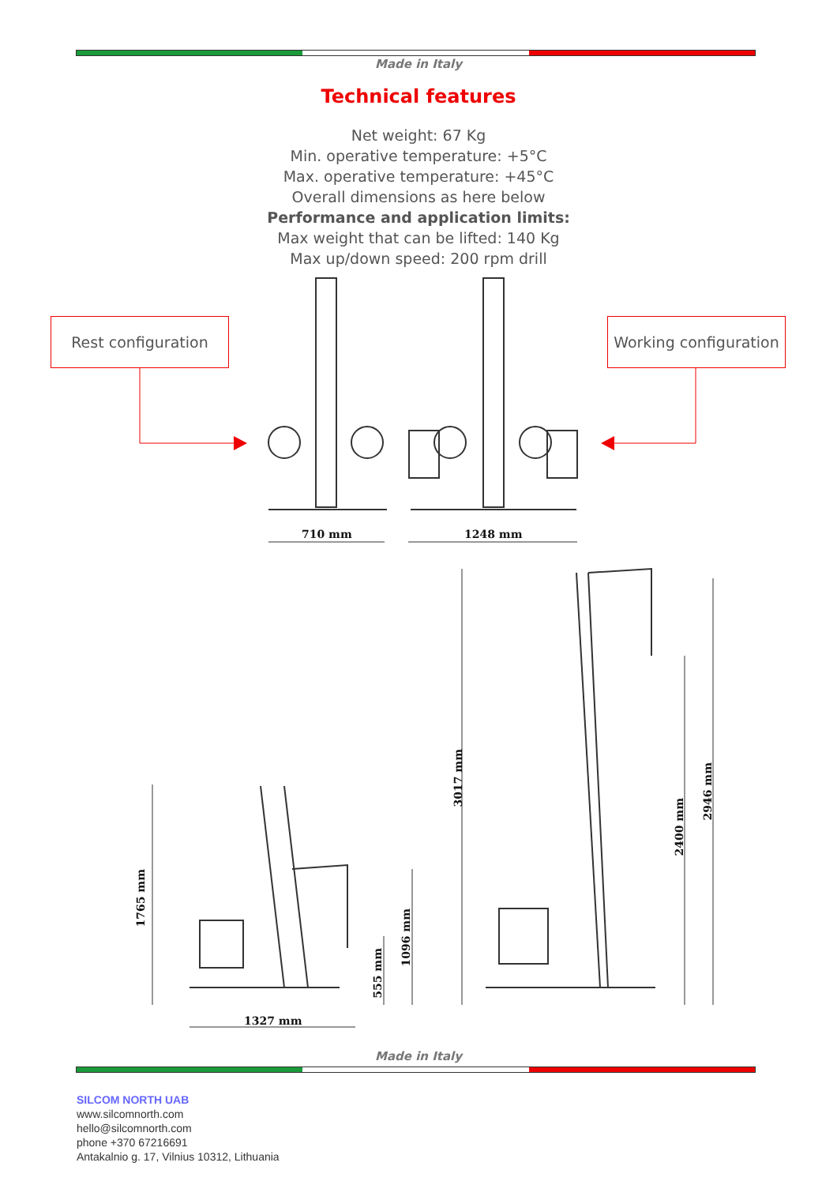Made in Italy
Technical features
Net weight: 67 Kg
Min. operative temperature: +5°C
Max. operative temperature: +45°C
Overall dimensions as here below
Performance and application limits:
Max weight that can be lifted: 140 Kg
Max up/down speed: 200 rpm drill
Rest configuration
Working configuration
710 mm 1248 mm
1765 mm
1327 mm
555 mm
1096 mm
3017 mm
2400 mm
2946 mm
Made in Italy
SILCOM NORTH UAB
www.silcomnorth.com
hello@silcomnorth.com
phone +370 67216691
Antakalnio g. 17, Vilnius 10312, Lithuania